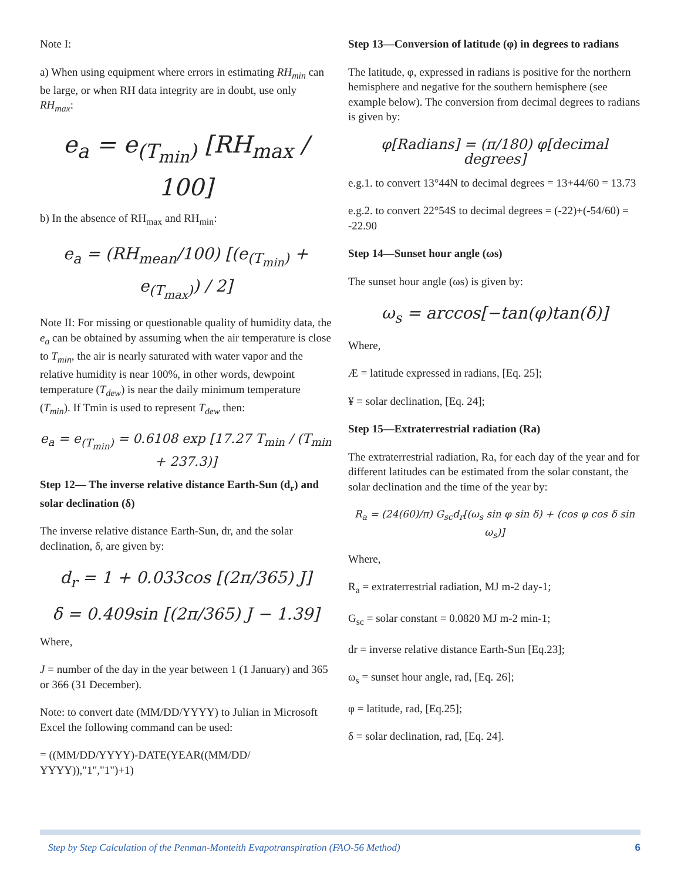Note I:
a) When using equipment where errors in estimating RH<sub>min</sub> can be large, or when RH data integrity are in doubt, use only RH<sub>max</sub>:
e<sub>a</sub> = e<sub>(T<sub>min</sub>)</sub> [RH<sub>max</sub> / 100]
b) In the absence of RH<sub>max</sub> and RH<sub>min</sub>:
e<sub>a</sub> = (RH<sub>mean</sub>/100) [(e<sub>(T<sub>min</sub>)</sub> + e<sub>(T<sub>max</sub>)</sub>) / 2]
Note II: For missing or questionable quality of humidity data, the e<sub>a</sub> can be obtained by assuming when the air temperature is close to T<sub>min</sub>, the air is nearly saturated with water vapor and the relative humidity is near 100%, in other words, dewpoint temperature (T<sub>dew</sub>) is near the daily minimum temperature (T<sub>min</sub>). If Tmin is used to represent T<sub>dew</sub> then:
e<sub>a</sub> = e<sub>(T<sub>min</sub>)</sub> = 0.6108 exp [17.27 T<sub>min</sub> / (T<sub>min</sub> + 237.3)]
Step 12— The inverse relative distance Earth-Sun (d<sub>r</sub>) and solar declination (δ)
The inverse relative distance Earth-Sun, dr, and the solar declination, δ, are given by:
d<sub>r</sub> = 1 + 0.033cos [(2π/365) J]
δ = 0.409sin [(2π/365) J − 1.39]
Where,
J = number of the day in the year between 1 (1 January) and 365 or 366 (31 December).
Note: to convert date (MM/DD/YYYY) to Julian in Microsoft Excel the following command can be used:
= ((MM/DD/YYYY)-DATE(YEAR((MM/DD/ YYYY)),"1","1")+1)
Step 13—Conversion of latitude (φ) in degrees to radians
The latitude, φ, expressed in radians is positive for the northern hemisphere and negative for the southern hemisphere (see example below). The conversion from decimal degrees to radians is given by:
φ[Radians] = (π/180) φ[decimal degrees]
e.g.1. to convert 13°44N to decimal degrees = 13+44/60 = 13.73
e.g.2. to convert 22°54S to decimal degrees = (-22)+(-54/60) = -22.90
Step 14—Sunset hour angle (ωs)
The sunset hour angle (ωs) is given by:
ω<sub>s</sub> = arccos[−tan(φ)tan(δ)]
Where,
Æ = latitude expressed in radians, [Eq. 25];
¥ = solar declination, [Eq. 24];
Step 15—Extraterrestrial radiation (Ra)
The extraterrestrial radiation, Ra, for each day of the year and for different latitudes can be estimated from the solar constant, the solar declination and the time of the year by:
R<sub>a</sub> = (24(60)/π) G<sub>sc</sub>d<sub>r</sub>[(ω<sub>s</sub> sin φ sin δ) + (cos φ cos δ sin ω<sub>s</sub>)]
Where,
R<sub>a</sub> = extraterrestrial radiation, MJ m-2 day-1;
G<sub>sc</sub> = solar constant = 0.0820 MJ m-2 min-1;
dr = inverse relative distance Earth-Sun [Eq.23];
ω<sub>s</sub> = sunset hour angle, rad, [Eq. 26];
φ = latitude, rad, [Eq.25];
δ = solar declination, rad, [Eq. 24].
Step by Step Calculation of the Penman-Monteith Evapotranspiration (FAO-56 Method) 6